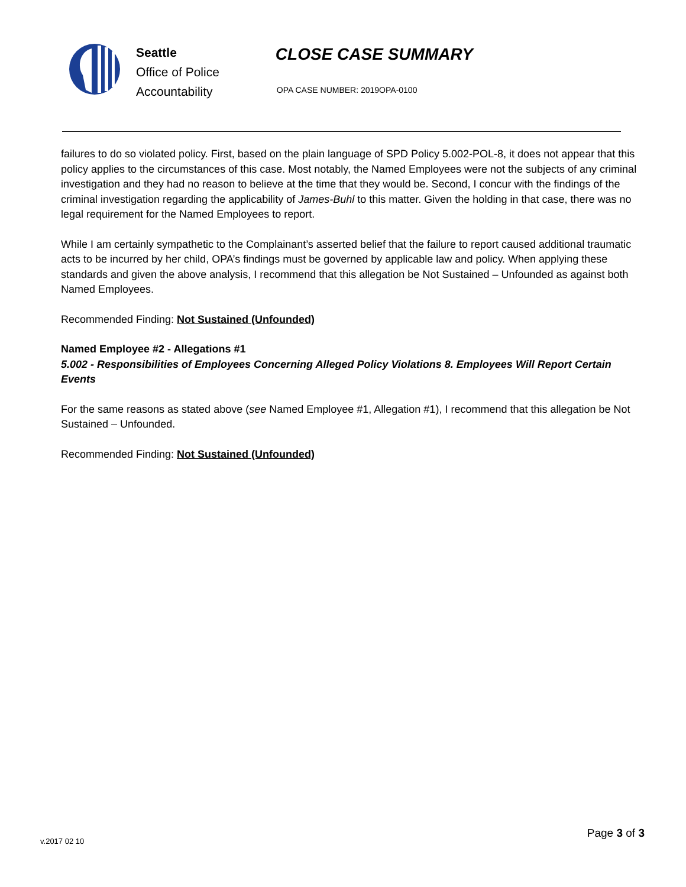Seattle
Office of Police
Accountability
CLOSE CASE SUMMARY
OPA CASE NUMBER: 2019OPA-0100
failures to do so violated policy. First, based on the plain language of SPD Policy 5.002-POL-8, it does not appear that this policy applies to the circumstances of this case. Most notably, the Named Employees were not the subjects of any criminal investigation and they had no reason to believe at the time that they would be. Second, I concur with the findings of the criminal investigation regarding the applicability of James-Buhl to this matter. Given the holding in that case, there was no legal requirement for the Named Employees to report.
While I am certainly sympathetic to the Complainant’s asserted belief that the failure to report caused additional traumatic acts to be incurred by her child, OPA’s findings must be governed by applicable law and policy. When applying these standards and given the above analysis, I recommend that this allegation be Not Sustained – Unfounded as against both Named Employees.
Recommended Finding: Not Sustained (Unfounded)
Named Employee #2 - Allegations #1
5.002 - Responsibilities of Employees Concerning Alleged Policy Violations 8. Employees Will Report Certain Events
For the same reasons as stated above (see Named Employee #1, Allegation #1), I recommend that this allegation be Not Sustained – Unfounded.
Recommended Finding: Not Sustained (Unfounded)
v.2017 02 10 Page 3 of 3